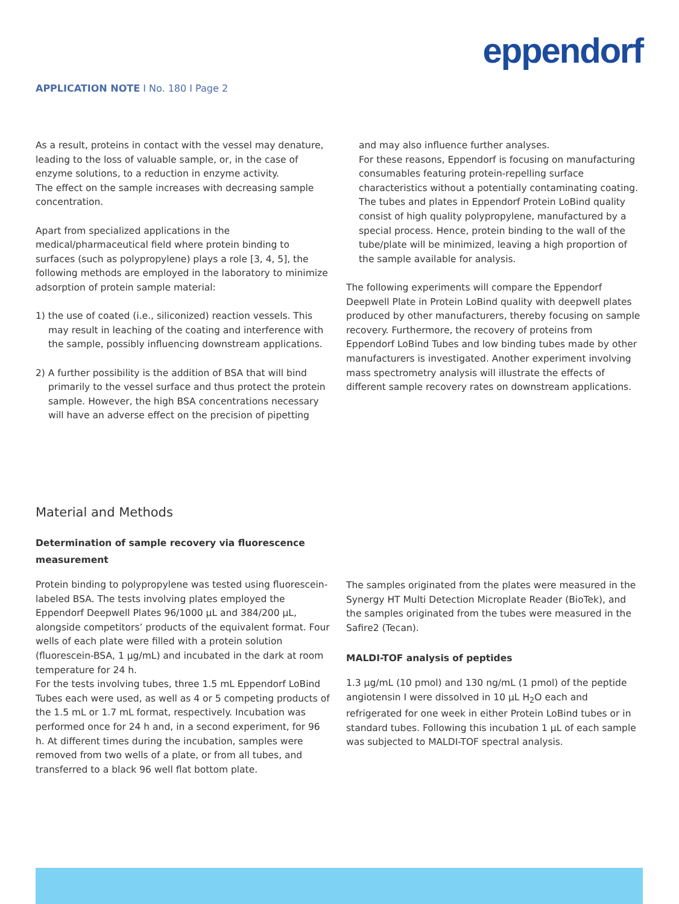eppendorf
APPLICATION NOTE I No. 180 I Page 2
As a result, proteins in contact with the vessel may denature, leading to the loss of valuable sample, or, in the case of enzyme solutions, to a reduction in enzyme activity.
The effect on the sample increases with decreasing sample concentration.
Apart from specialized applications in the medical/pharmaceutical field where protein binding to surfaces (such as polypropylene) plays a role [3, 4, 5], the following methods are employed in the laboratory to minimize adsorption of protein sample material:
1) the use of coated (i.e., siliconized) reaction vessels. This may result in leaching of the coating and interference with the sample, possibly influencing downstream applications.
2) A further possibility is the addition of BSA that will bind primarily to the vessel surface and thus protect the protein sample. However, the high BSA concentrations necessary will have an adverse effect on the precision of pipetting
and may also influence further analyses.
For these reasons, Eppendorf is focusing on manufacturing consumables featuring protein-repelling surface characteristics without a potentially contaminating coating. The tubes and plates in Eppendorf Protein LoBind quality consist of high quality polypropylene, manufactured by a special process. Hence, protein binding to the wall of the tube/plate will be minimized, leaving a high proportion of the sample available for analysis.
The following experiments will compare the Eppendorf Deepwell Plate in Protein LoBind quality with deepwell plates produced by other manufacturers, thereby focusing on sample recovery. Furthermore, the recovery of proteins from Eppendorf LoBind Tubes and low binding tubes made by other manufacturers is investigated. Another experiment involving mass spectrometry analysis will illustrate the effects of different sample recovery rates on downstream applications.
Material and Methods
Determination of sample recovery via fluorescence measurement
Protein binding to polypropylene was tested using fluorescein-labeled BSA. The tests involving plates employed the Eppendorf Deepwell Plates 96/1000 µL and 384/200 µL, alongside competitors’ products of the equivalent format. Four wells of each plate were filled with a protein solution (fluorescein-BSA, 1 µg/mL) and incubated in the dark at room temperature for 24 h.
For the tests involving tubes, three 1.5 mL Eppendorf LoBind Tubes each were used, as well as 4 or 5 competing products of the 1.5 mL or 1.7 mL format, respectively. Incubation was performed once for 24 h and, in a second experiment, for 96 h. At different times during the incubation, samples were removed from two wells of a plate, or from all tubes, and transferred to a black 96 well flat bottom plate.
The samples originated from the plates were measured in the Synergy HT Multi Detection Microplate Reader (BioTek), and the samples originated from the tubes were measured in the Safire2 (Tecan).
MALDI-TOF analysis of peptides
1.3 µg/mL (10 pmol) and 130 ng/mL (1 pmol) of the peptide angiotensin I were dissolved in 10 µL H<sub>2</sub>O each and refrigerated for one week in either Protein LoBind tubes or in standard tubes. Following this incubation 1 µL of each sample was subjected to MALDI-TOF spectral analysis.